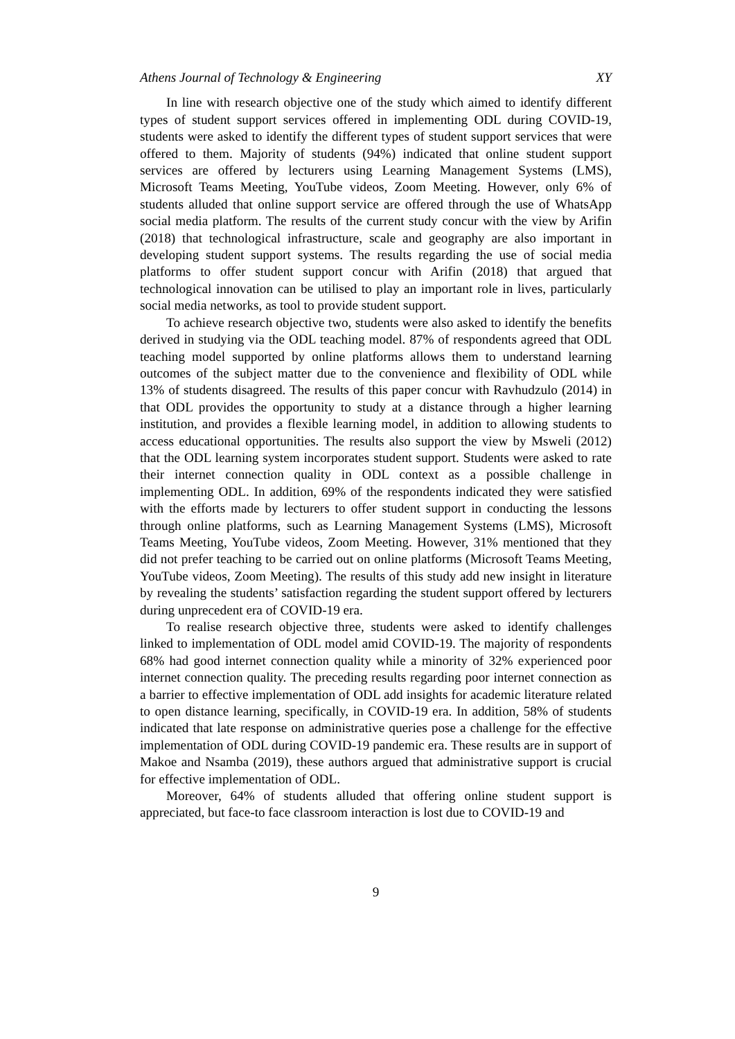Athens Journal of Technology & Engineering XY
In line with research objective one of the study which aimed to identify different types of student support services offered in implementing ODL during COVID-19, students were asked to identify the different types of student support services that were offered to them. Majority of students (94%) indicated that online student support services are offered by lecturers using Learning Management Systems (LMS), Microsoft Teams Meeting, YouTube videos, Zoom Meeting. However, only 6% of students alluded that online support service are offered through the use of WhatsApp social media platform. The results of the current study concur with the view by Arifin (2018) that technological infrastructure, scale and geography are also important in developing student support systems. The results regarding the use of social media platforms to offer student support concur with Arifin (2018) that argued that technological innovation can be utilised to play an important role in lives, particularly social media networks, as tool to provide student support.
To achieve research objective two, students were also asked to identify the benefits derived in studying via the ODL teaching model. 87% of respondents agreed that ODL teaching model supported by online platforms allows them to understand learning outcomes of the subject matter due to the convenience and flexibility of ODL while 13% of students disagreed. The results of this paper concur with Ravhudzulo (2014) in that ODL provides the opportunity to study at a distance through a higher learning institution, and provides a flexible learning model, in addition to allowing students to access educational opportunities. The results also support the view by Msweli (2012) that the ODL learning system incorporates student support. Students were asked to rate their internet connection quality in ODL context as a possible challenge in implementing ODL. In addition, 69% of the respondents indicated they were satisfied with the efforts made by lecturers to offer student support in conducting the lessons through online platforms, such as Learning Management Systems (LMS), Microsoft Teams Meeting, YouTube videos, Zoom Meeting. However, 31% mentioned that they did not prefer teaching to be carried out on online platforms (Microsoft Teams Meeting, YouTube videos, Zoom Meeting). The results of this study add new insight in literature by revealing the students’ satisfaction regarding the student support offered by lecturers during unprecedent era of COVID-19 era.
To realise research objective three, students were asked to identify challenges linked to implementation of ODL model amid COVID-19. The majority of respondents 68% had good internet connection quality while a minority of 32% experienced poor internet connection quality. The preceding results regarding poor internet connection as a barrier to effective implementation of ODL add insights for academic literature related to open distance learning, specifically, in COVID-19 era. In addition, 58% of students indicated that late response on administrative queries pose a challenge for the effective implementation of ODL during COVID-19 pandemic era. These results are in support of Makoe and Nsamba (2019), these authors argued that administrative support is crucial for effective implementation of ODL.
Moreover, 64% of students alluded that offering online student support is appreciated, but face-to face classroom interaction is lost due to COVID-19 and
9